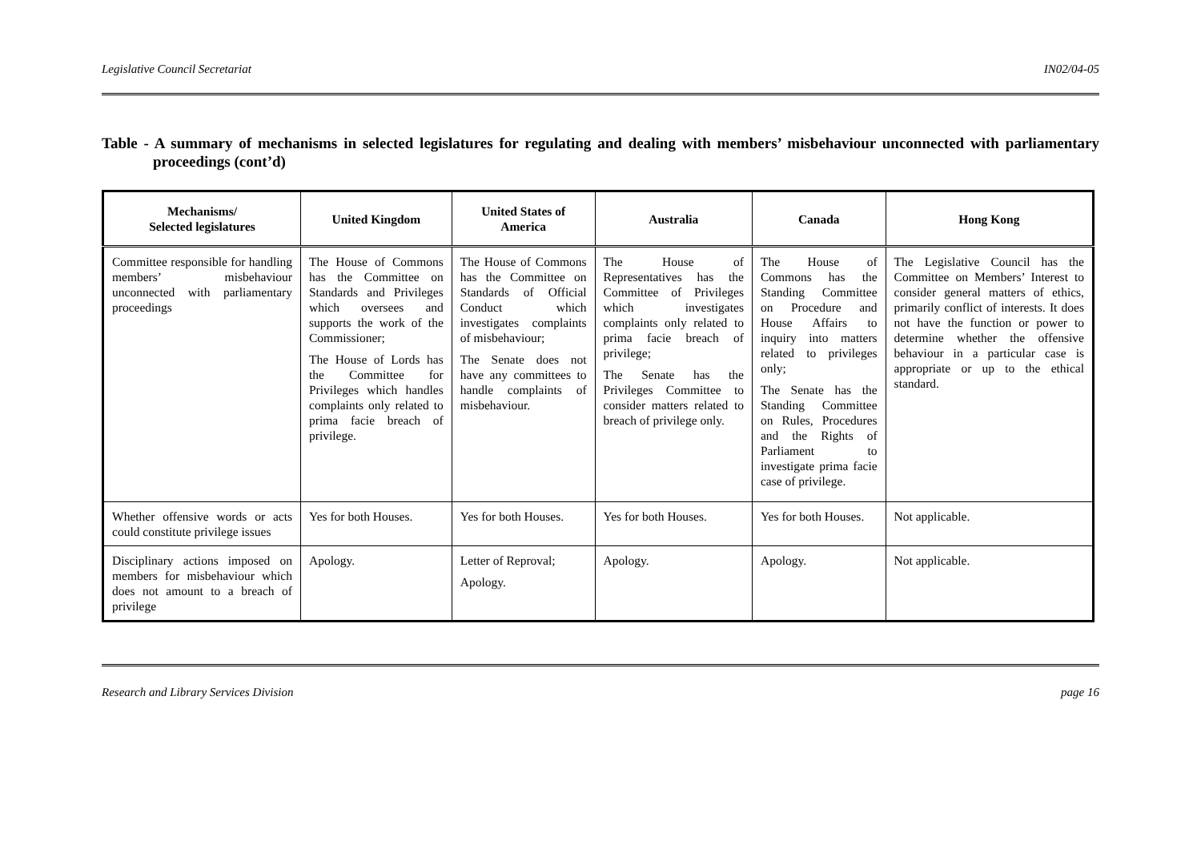Legislative Council Secretariat IN02/04-05
Table - A summary of mechanisms in selected legislatures for regulating and dealing with members’ misbehaviour unconnected with parliamentary proceedings (cont’d)
| Mechanisms/ Selected legislatures | United Kingdom | United States of America | Australia | Canada | Hong Kong |
| --- | --- | --- | --- | --- | --- |
| Committee responsible for handling members’ misbehaviour unconnected with parliamentary proceedings | The House of Commons has the Committee on Standards and Privileges which oversees and supports the work of the Commissioner; The House of Lords has the Committee for Privileges which handles complaints only related to prima facie breach of privilege. | The House of Commons has the Committee on Standards of Official Conduct which investigates complaints of misbehaviour; The Senate does not have any committees to handle complaints of misbehaviour. | The House of Representatives has the Committee of Privileges which investigates complaints only related to prima facie breach of privilege; The Senate has the Privileges Committee to consider matters related to breach of privilege only. | The House of Commons has the Standing Committee on Procedure and House Affairs to inquiry into matters related to privileges only; The Senate has the Standing Committee on Rules, Procedures and the Rights of Parliament to investigate prima facie case of privilege. | The Legislative Council has the Committee on Members’ Interest to consider general matters of ethics, primarily conflict of interests. It does not have the function or power to determine whether the offensive behaviour in a particular case is appropriate or up to the ethical standard. |
| Whether offensive words or acts could constitute privilege issues | Yes for both Houses. | Yes for both Houses. | Yes for both Houses. | Yes for both Houses. | Not applicable. |
| Disciplinary actions imposed on members for misbehaviour which does not amount to a breach of privilege | Apology. | Letter of Reproval; Apology. | Apology. | Apology. | Not applicable. |
Research and Library Services Division page 16